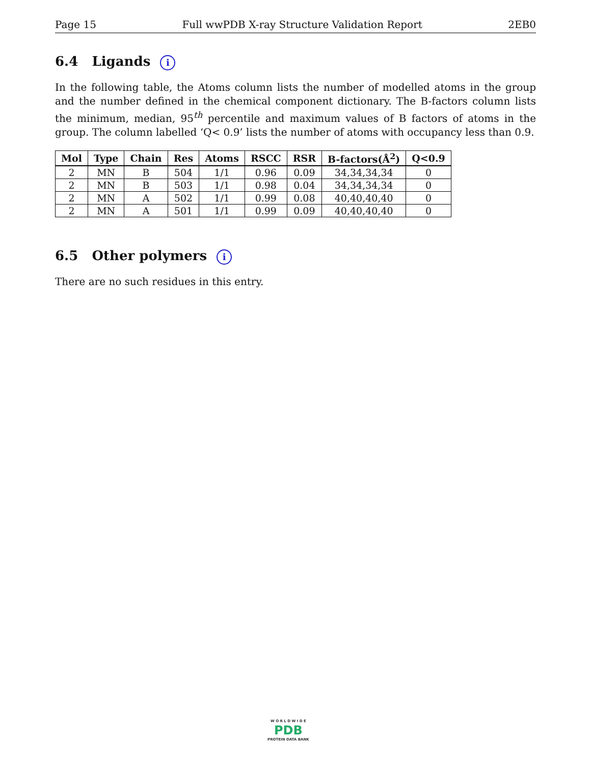Page 15 Full wwPDB X-ray Structure Validation Report 2EB0
6.4 Ligands i
In the following table, the Atoms column lists the number of modelled atoms in the group and the number defined in the chemical component dictionary. The B-factors column lists the minimum, median, 95<sup>th</sup> percentile and maximum values of B factors of atoms in the group. The column labelled ‘Q< 0.9’ lists the number of atoms with occupancy less than 0.9.
| Mol | Type | Chain | Res | Atoms | RSCC | RSR | B-factors(Å<sup>2</sup>) | Q<0.9 |
| --- | --- | --- | --- | --- | --- | --- | --- | --- |
| 2 | MN | B | 504 | 1/1 | 0.96 | 0.09 | 34,34,34,34 | 0 |
| 2 | MN | B | 503 | 1/1 | 0.98 | 0.04 | 34,34,34,34 | 0 |
| 2 | MN | A | 502 | 1/1 | 0.99 | 0.08 | 40,40,40,40 | 0 |
| 2 | MN | A | 501 | 1/1 | 0.99 | 0.09 | 40,40,40,40 | 0 |
6.5 Other polymers i
There are no such residues in this entry.
W O R L D W I D E
PDB
PROTEIN DATA BANK